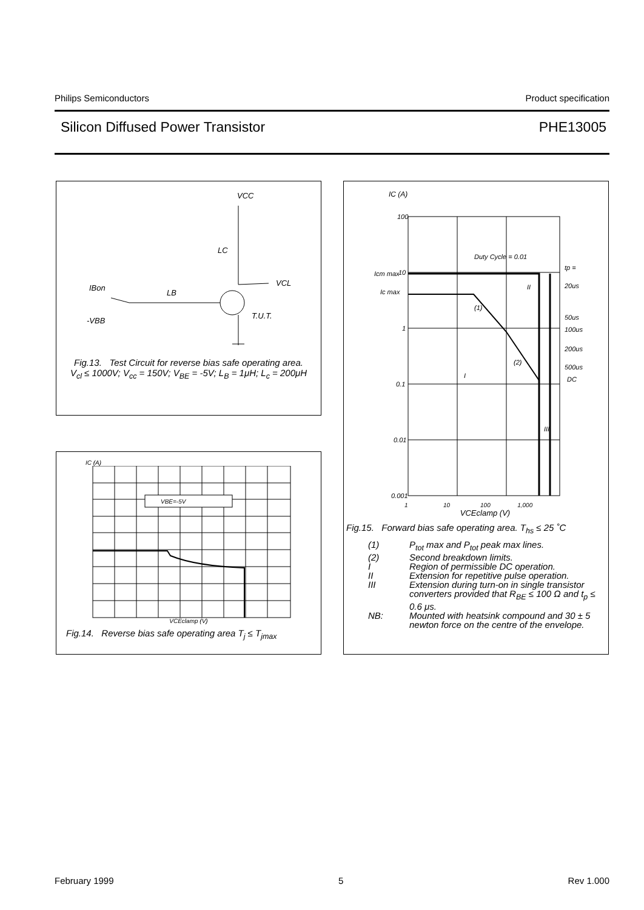Philips Semiconductors Product specification
Silicon Diffused Power Transistor PHE13005
VCC
LC
VCL
IBon
LB
-VBB
T.U.T.
Fig.13. Test Circuit for reverse bias safe operating area.
V<sub>cl</sub> ≤ 1000V; V<sub>cc</sub> = 150V; V<sub>BE</sub> = -5V; L<sub>B</sub> = 1μH; L<sub>c</sub> = 200μH
IC (A)
VBE=-5V
VCEclamp (V)
Fig.14. Reverse bias safe operating area T<sub>j</sub> ≤ T<sub>jmax</sub>
IC (A)
Icm max
Ic max
tp =
20us
50us
100us
200us
500us
DC
Duty Cycle = 0.01
(1)
(2)
I
II
III
100
10
1
0.1
0.01
0.001
1 10 100 1,000
VCEclamp (V)
Fig.15. Forward bias safe operating area. T<sub>hs</sub> ≤ 25 ˚C
(1) P<sub>tot</sub> max and P<sub>tot</sub> peak max lines.
(2) Second breakdown limits.
I Region of permissible DC operation.
II Extension for repetitive pulse operation.
III Extension during turn-on in single transistor converters provided that R<sub>BE</sub> ≤ 100 Ω and t<sub>p</sub> ≤ 0.6 μs.
NB: Mounted with heatsink compound and 30 ± 5 newton force on the centre of the envelope.
February 1999 5 Rev 1.000